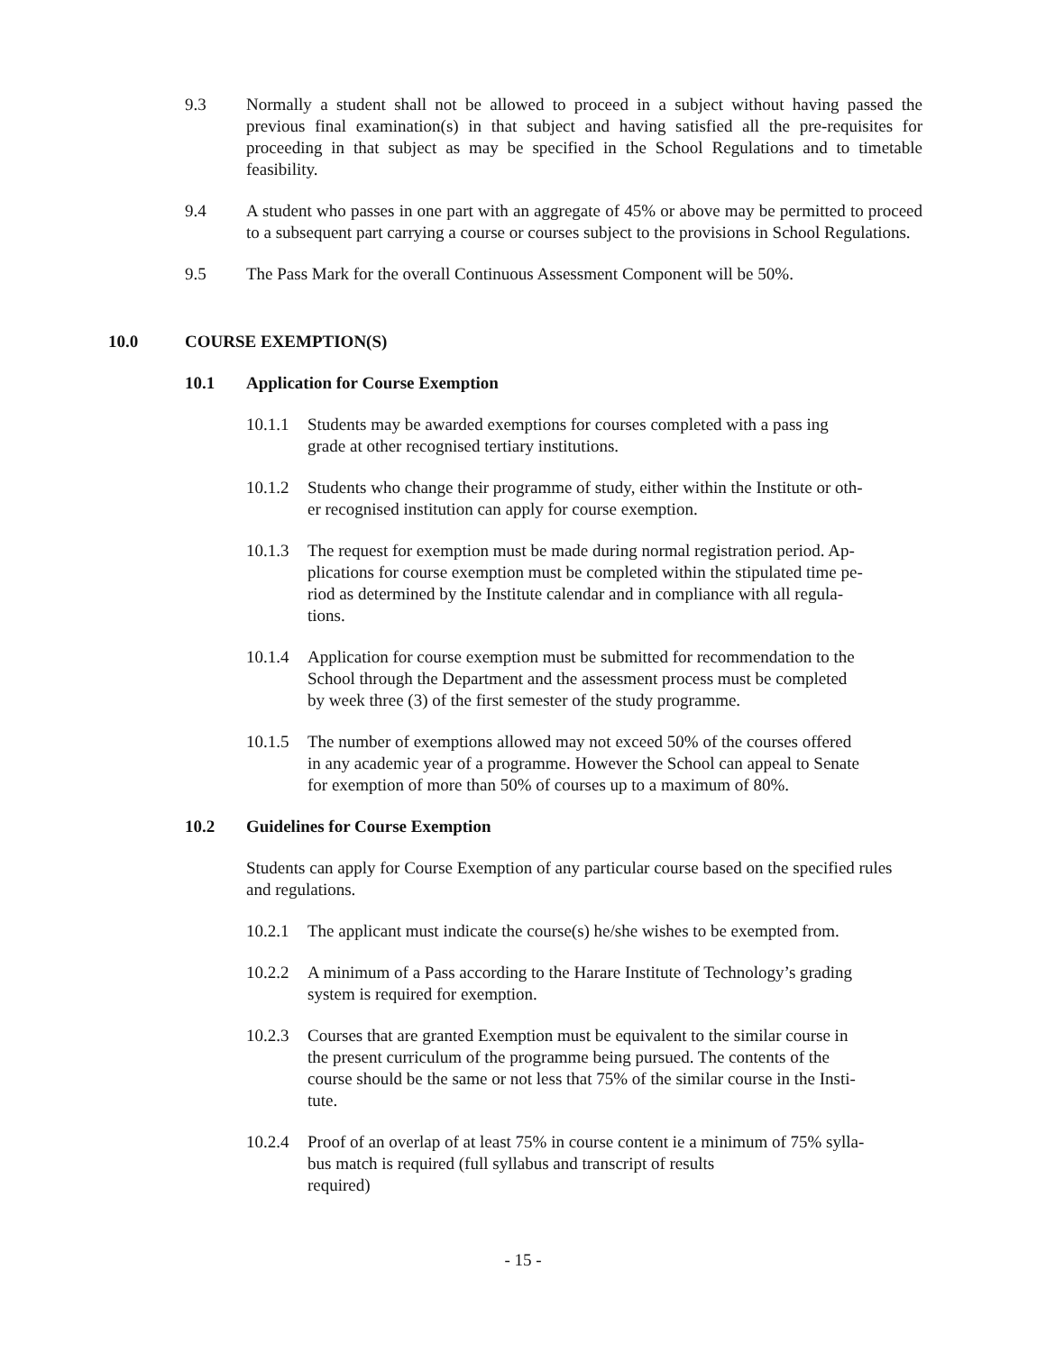9.3 Normally a student shall not be allowed to proceed in a subject without having passed the previous final examination(s) in that subject and having satisfied all the pre-requisites for proceeding in that subject as may be specified in the School Regulations and to timetable feasibility.
9.4 A student who passes in one part with an aggregate of 45% or above may be permitted to proceed to a subsequent part carrying a course or courses subject to the provisions in School Regulations.
9.5 The Pass Mark for the overall Continuous Assessment Component will be 50%.
10.0 COURSE EXEMPTION(S)
10.1 Application for Course Exemption
10.1.1 Students may be awarded exemptions for courses completed with a pass ing grade at other recognised tertiary institutions.
10.1.2 Students who change their programme of study, either within the Institute or oth-er recognised institution can apply for course exemption.
10.1.3 The request for exemption must be made during normal registration period. Ap-plications for course exemption must be completed within the stipulated time pe-riod as determined by the Institute calendar and in compliance with all regula-tions.
10.1.4 Application for course exemption must be submitted for recommendation to the School through the Department and the assessment process must be completed by week three (3) of the first semester of the study programme.
10.1.5 The number of exemptions allowed may not exceed 50% of the courses offered in any academic year of a programme. However the School can appeal to Senate for exemption of more than 50% of courses up to a maximum of 80%.
10.2 Guidelines for Course Exemption
Students can apply for Course Exemption of any particular course based on the specified rules and regulations.
10.2.1 The applicant must indicate the course(s) he/she wishes to be exempted from.
10.2.2 A minimum of a Pass according to the Harare Institute of Technology’s grading system is required for exemption.
10.2.3 Courses that are granted Exemption must be equivalent to the similar course in the present curriculum of the programme being pursued. The contents of the course should be the same or not less that 75% of the similar course in the Insti-tute.
10.2.4 Proof of an overlap of at least 75% in course content ie a minimum of 75% sylla-bus match is required (full syllabus and transcript of results
required)
- 15 -